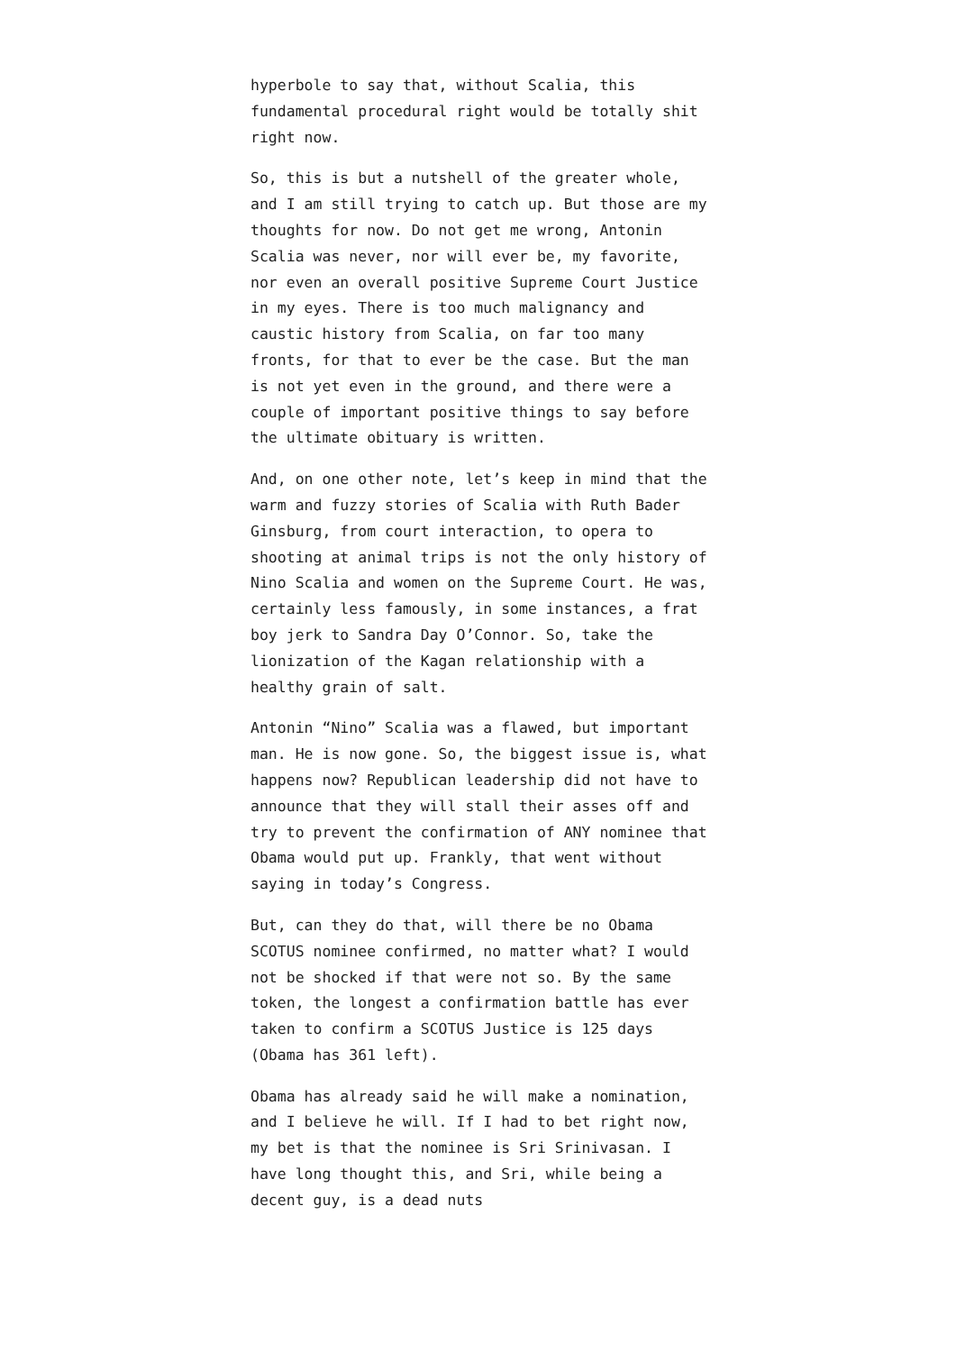hyperbole to say that, without Scalia, this fundamental procedural right would be totally shit right now.
So, this is but a nutshell of the greater whole, and I am still trying to catch up. But those are my thoughts for now. Do not get me wrong, Antonin Scalia was never, nor will ever be, my favorite, nor even an overall positive Supreme Court Justice in my eyes. There is too much malignancy and caustic history from Scalia, on far too many fronts, for that to ever be the case. But the man is not yet even in the ground, and there were a couple of important positive things to say before the ultimate obituary is written.
And, on one other note, let’s keep in mind that the warm and fuzzy stories of Scalia with Ruth Bader Ginsburg, from court interaction, to opera to shooting at animal trips is not the only history of Nino Scalia and women on the Supreme Court. He was, certainly less famously, in some instances, a frat boy jerk to Sandra Day O’Connor. So, take the lionization of the Kagan relationship with a healthy grain of salt.
Antonin “Nino” Scalia was a flawed, but important man. He is now gone. So, the biggest issue is, what happens now? Republican leadership did not have to announce that they will stall their asses off and try to prevent the confirmation of ANY nominee that Obama would put up. Frankly, that went without saying in today’s Congress.
But, can they do that, will there be no Obama SCOTUS nominee confirmed, no matter what? I would not be shocked if that were not so. By the same token, the longest a confirmation battle has ever taken to confirm a SCOTUS Justice is 125 days (Obama has 361 left).
Obama has already said he will make a nomination, and I believe he will. If I had to bet right now, my bet is that the nominee is Sri Srinivasan. I have long thought this, and Sri, while being a decent guy, is a dead nuts